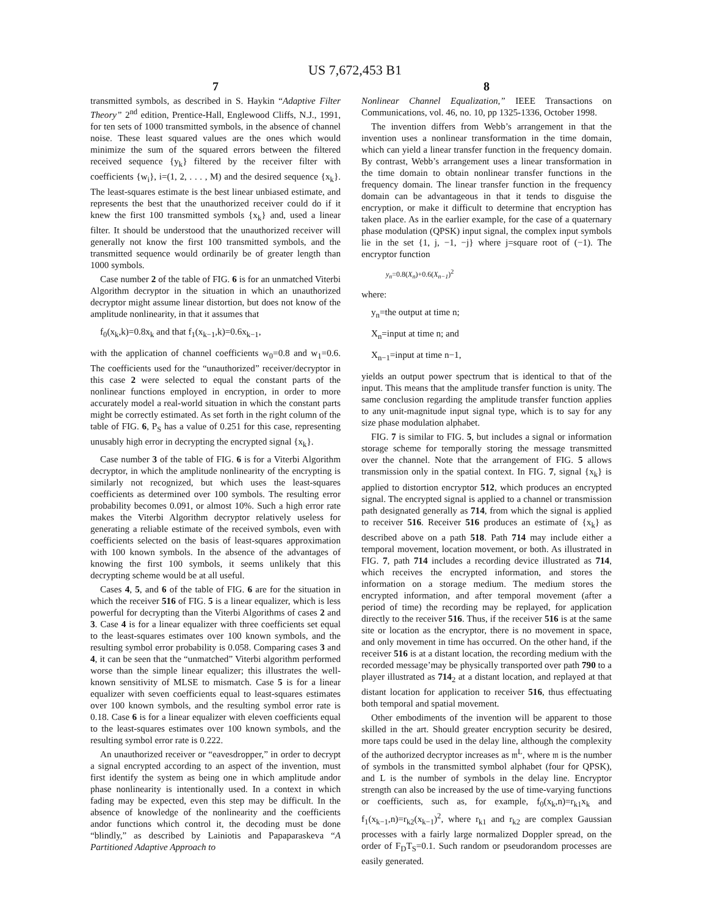US 7,672,453 B1
7
transmitted symbols, as described in S. Haykin “Adaptive Filter Theory” 2<sup>nd</sup> edition, Prentice-Hall, Englewood Cliffs, N.J., 1991, for ten sets of 1000 transmitted symbols, in the absence of channel noise. These least squared values are the ones which would minimize the sum of the squared errors between the filtered received sequence {y<sub>k</sub>} filtered by the receiver filter with coefficients {w<sub>i</sub>}, i=(1, 2, . . . , M) and the desired sequence {x<sub>k</sub>}. The least-squares estimate is the best linear unbiased estimate, and represents the best that the unauthorized receiver could do if it knew the first 100 transmitted symbols {x<sub>k</sub>} and, used a linear filter. It should be understood that the unauthorized receiver will generally not know the first 100 transmitted symbols, and the transmitted sequence would ordinarily be of greater length than 1000 symbols.
Case number 2 of the table of FIG. 6 is for an unmatched Viterbi Algorithm decryptor in the situation in which an unauthorized decryptor might assume linear distortion, but does not know of the amplitude nonlinearity, in that it assumes that
f<sub>0</sub>(x<sub>k</sub>,k)=0.8x<sub>k</sub> and that f<sub>1</sub>(x<sub>k−1</sub>,k)=0.6x<sub>k−1</sub>,
with the application of channel coefficients w<sub>0</sub>=0.8 and w<sub>1</sub>=0.6. The coefficients used for the “unauthorized” receiver/decryptor in this case 2 were selected to equal the constant parts of the nonlinear functions employed in encryption, in order to more accurately model a real-world situation in which the constant parts might be correctly estimated. As set forth in the right column of the table of FIG. 6, P<sub>S</sub> has a value of 0.251 for this case, representing unusably high error in decrypting the encrypted signal {x<sub>k</sub>}.
Case number 3 of the table of FIG. 6 is for a Viterbi Algorithm decryptor, in which the amplitude nonlinearity of the encrypting is similarly not recognized, but which uses the least-squares coefficients as determined over 100 symbols. The resulting error probability becomes 0.091, or almost 10%. Such a high error rate makes the Viterbi Algorithm decryptor relatively useless for generating a reliable estimate of the received symbols, even with coefficients selected on the basis of least-squares approximation with 100 known symbols. In the absence of the advantages of knowing the first 100 symbols, it seems unlikely that this decrypting scheme would be at all useful.
Cases 4, 5, and 6 of the table of FIG. 6 are for the situation in which the receiver 516 of FIG. 5 is a linear equalizer, which is less powerful for decrypting than the Viterbi Algorithms of cases 2 and 3. Case 4 is for a linear equalizer with three coefficients set equal to the least-squares estimates over 100 known symbols, and the resulting symbol error probability is 0.058. Comparing cases 3 and 4, it can be seen that the “unmatched” Viterbi algorithm performed worse than the simple linear equalizer; this illustrates the well-known sensitivity of MLSE to mismatch. Case 5 is for a linear equalizer with seven coefficients equal to least-squares estimates over 100 known symbols, and the resulting symbol error rate is 0.18. Case 6 is for a linear equalizer with eleven coefficients equal to the least-squares estimates over 100 known symbols, and the resulting symbol error rate is 0.222.
An unauthorized receiver or “eavesdropper,” in order to decrypt a signal encrypted according to an aspect of the invention, must first identify the system as being one in which amplitude andor phase nonlinearity is intentionally used. In a context in which fading may be expected, even this step may be difficult. In the absence of knowledge of the nonlinearity and the coefficients andor functions which control it, the decoding must be done “blindly,” as described by Lainiotis and Papaparaskeva “A Partitioned Adaptive Approach to
8
Nonlinear Channel Equalization,” IEEE Transactions on Communications, vol. 46, no. 10, pp 1325-1336, October 1998.
The invention differs from Webb’s arrangement in that the invention uses a nonlinear transformation in the time domain, which can yield a linear transfer function in the frequency domain. By contrast, Webb’s arrangement uses a linear transformation in the time domain to obtain nonlinear transfer functions in the frequency domain. The linear transfer function in the frequency domain can be advantageous in that it tends to disguise the encryption, or make it difficult to determine that encryption has taken place. As in the earlier example, for the case of a quaternary phase modulation (QPSK) input signal, the complex input symbols lie in the set {1, j, −1, −j} where j=square root of (−1). The encryptor function
y<sub>n</sub>=0.8(X<sub>n</sub>)+0.6(X<sub>n−1</sub>)<sup>2</sup>
where:
y<sub>n</sub>=the output at time n;
X<sub>n</sub>=input at time n; and
X<sub>n−1</sub>=input at time n−1,
yields an output power spectrum that is identical to that of the input. This means that the amplitude transfer function is unity. The same conclusion regarding the amplitude transfer function applies to any unit-magnitude input signal type, which is to say for any size phase modulation alphabet.
FIG. 7 is similar to FIG. 5, but includes a signal or information storage scheme for temporally storing the message transmitted over the channel. Note that the arrangement of FIG. 5 allows transmission only in the spatial context. In FIG. 7, signal {x<sub>k</sub>} is applied to distortion encryptor 512, which produces an encrypted signal. The encrypted signal is applied to a channel or transmission path designated generally as 714, from which the signal is applied to receiver 516. Receiver 516 produces an estimate of {x<sub>k</sub>} as described above on a path 518. Path 714 may include either a temporal movement, location movement, or both. As illustrated in FIG. 7, path 714 includes a recording device illustrated as 714, which receives the encrypted information, and stores the information on a storage medium. The medium stores the encrypted information, and after temporal movement (after a period of time) the recording may be replayed, for application directly to the receiver 516. Thus, if the receiver 516 is at the same site or location as the encryptor, there is no movement in space, and only movement in time has occurred. On the other hand, if the receiver 516 is at a distant location, the recording medium with the recorded message’may be physically transported over path 790 to a player illustrated as 714<sub>2</sub> at a distant location, and replayed at that distant location for application to receiver 516, thus effectuating both temporal and spatial movement.
Other embodiments of the invention will be apparent to those skilled in the art. Should greater encryption security be desired, more taps could be used in the delay line, although the complexity of the authorized decryptor increases as 𝔪<sup>L</sup>, where 𝔪 is the number of symbols in the transmitted symbol alphabet (four for QPSK), and L is the number of symbols in the delay line. Encryptor strength can also be increased by the use of time-varying functions or coefficients, such as, for example, f<sub>0</sub>(x<sub>k</sub>,n)=r<sub>k1</sub>x<sub>k</sub> and f<sub>1</sub>(x<sub>k−1</sub>,n)=r<sub>k2</sub>(x<sub>k−1</sub>)<sup>2</sup>, where r<sub>k1</sub> and r<sub>k2</sub> are complex Gaussian processes with a fairly large normalized Doppler spread, on the order of F<sub>D</sub>T<sub>S</sub>=0.1. Such random or pseudorandom processes are easily generated.